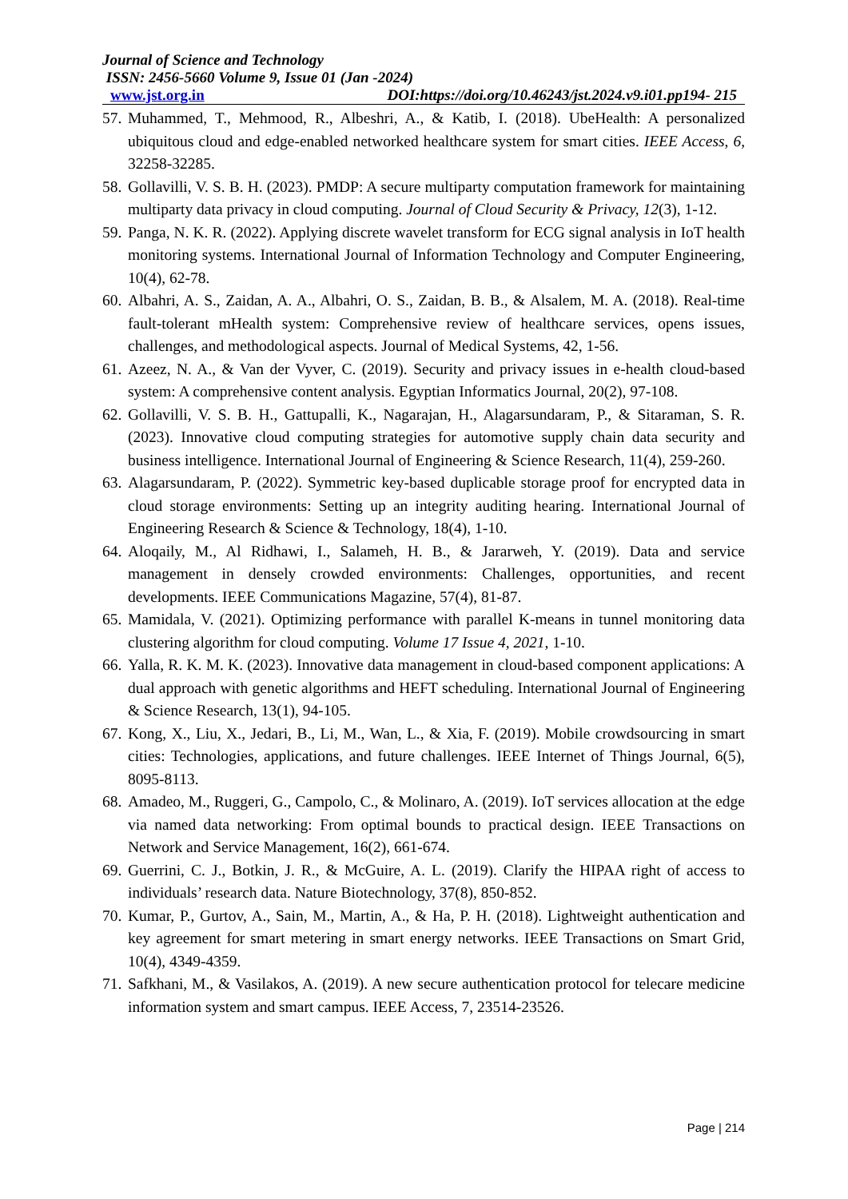Journal of Science and Technology
ISSN: 2456-5660 Volume 9, Issue 01 (Jan -2024)
www.jst.org.in DOI:https://doi.org/10.46243/jst.2024.v9.i01.pp194- 215
57. Muhammed, T., Mehmood, R., Albeshri, A., & Katib, I. (2018). UbeHealth: A personalized ubiquitous cloud and edge-enabled networked healthcare system for smart cities. IEEE Access, 6, 32258-32285.
58. Gollavilli, V. S. B. H. (2023). PMDP: A secure multiparty computation framework for maintaining multiparty data privacy in cloud computing. Journal of Cloud Security & Privacy, 12(3), 1-12.
59. Panga, N. K. R. (2022). Applying discrete wavelet transform for ECG signal analysis in IoT health monitoring systems. International Journal of Information Technology and Computer Engineering, 10(4), 62-78.
60. Albahri, A. S., Zaidan, A. A., Albahri, O. S., Zaidan, B. B., & Alsalem, M. A. (2018). Real-time fault-tolerant mHealth system: Comprehensive review of healthcare services, opens issues, challenges, and methodological aspects. Journal of Medical Systems, 42, 1-56.
61. Azeez, N. A., & Van der Vyver, C. (2019). Security and privacy issues in e-health cloud-based system: A comprehensive content analysis. Egyptian Informatics Journal, 20(2), 97-108.
62. Gollavilli, V. S. B. H., Gattupalli, K., Nagarajan, H., Alagarsundaram, P., & Sitaraman, S. R. (2023). Innovative cloud computing strategies for automotive supply chain data security and business intelligence. International Journal of Engineering & Science Research, 11(4), 259-260.
63. Alagarsundaram, P. (2022). Symmetric key-based duplicable storage proof for encrypted data in cloud storage environments: Setting up an integrity auditing hearing. International Journal of Engineering Research & Science & Technology, 18(4), 1-10.
64. Aloqaily, M., Al Ridhawi, I., Salameh, H. B., & Jararweh, Y. (2019). Data and service management in densely crowded environments: Challenges, opportunities, and recent developments. IEEE Communications Magazine, 57(4), 81-87.
65. Mamidala, V. (2021). Optimizing performance with parallel K-means in tunnel monitoring data clustering algorithm for cloud computing. Volume 17 Issue 4, 2021, 1-10.
66. Yalla, R. K. M. K. (2023). Innovative data management in cloud-based component applications: A dual approach with genetic algorithms and HEFT scheduling. International Journal of Engineering & Science Research, 13(1), 94-105.
67. Kong, X., Liu, X., Jedari, B., Li, M., Wan, L., & Xia, F. (2019). Mobile crowdsourcing in smart cities: Technologies, applications, and future challenges. IEEE Internet of Things Journal, 6(5), 8095-8113.
68. Amadeo, M., Ruggeri, G., Campolo, C., & Molinaro, A. (2019). IoT services allocation at the edge via named data networking: From optimal bounds to practical design. IEEE Transactions on Network and Service Management, 16(2), 661-674.
69. Guerrini, C. J., Botkin, J. R., & McGuire, A. L. (2019). Clarify the HIPAA right of access to individuals’ research data. Nature Biotechnology, 37(8), 850-852.
70. Kumar, P., Gurtov, A., Sain, M., Martin, A., & Ha, P. H. (2018). Lightweight authentication and key agreement for smart metering in smart energy networks. IEEE Transactions on Smart Grid, 10(4), 4349-4359.
71. Safkhani, M., & Vasilakos, A. (2019). A new secure authentication protocol for telecare medicine information system and smart campus. IEEE Access, 7, 23514-23526.
Page | 214